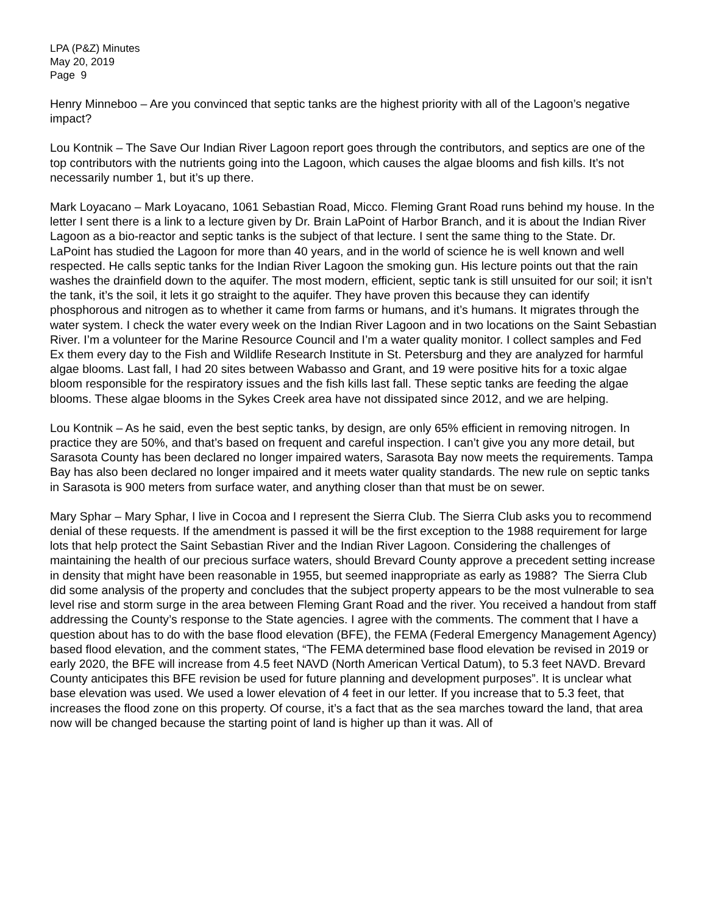LPA (P&Z) Minutes
May 20, 2019
Page 9
Henry Minneboo – Are you convinced that septic tanks are the highest priority with all of the Lagoon’s negative impact?
Lou Kontnik – The Save Our Indian River Lagoon report goes through the contributors, and septics are one of the top contributors with the nutrients going into the Lagoon, which causes the algae blooms and fish kills. It’s not necessarily number 1, but it’s up there.
Mark Loyacano – Mark Loyacano, 1061 Sebastian Road, Micco. Fleming Grant Road runs behind my house. In the letter I sent there is a link to a lecture given by Dr. Brain LaPoint of Harbor Branch, and it is about the Indian River Lagoon as a bio-reactor and septic tanks is the subject of that lecture. I sent the same thing to the State. Dr. LaPoint has studied the Lagoon for more than 40 years, and in the world of science he is well known and well respected. He calls septic tanks for the Indian River Lagoon the smoking gun. His lecture points out that the rain washes the drainfield down to the aquifer. The most modern, efficient, septic tank is still unsuited for our soil; it isn’t the tank, it’s the soil, it lets it go straight to the aquifer. They have proven this because they can identify phosphorous and nitrogen as to whether it came from farms or humans, and it’s humans. It migrates through the water system. I check the water every week on the Indian River Lagoon and in two locations on the Saint Sebastian River. I’m a volunteer for the Marine Resource Council and I’m a water quality monitor. I collect samples and Fed Ex them every day to the Fish and Wildlife Research Institute in St. Petersburg and they are analyzed for harmful algae blooms. Last fall, I had 20 sites between Wabasso and Grant, and 19 were positive hits for a toxic algae bloom responsible for the respiratory issues and the fish kills last fall. These septic tanks are feeding the algae blooms. These algae blooms in the Sykes Creek area have not dissipated since 2012, and we are helping.
Lou Kontnik – As he said, even the best septic tanks, by design, are only 65% efficient in removing nitrogen. In practice they are 50%, and that’s based on frequent and careful inspection. I can’t give you any more detail, but Sarasota County has been declared no longer impaired waters, Sarasota Bay now meets the requirements. Tampa Bay has also been declared no longer impaired and it meets water quality standards. The new rule on septic tanks in Sarasota is 900 meters from surface water, and anything closer than that must be on sewer.
Mary Sphar – Mary Sphar, I live in Cocoa and I represent the Sierra Club. The Sierra Club asks you to recommend denial of these requests. If the amendment is passed it will be the first exception to the 1988 requirement for large lots that help protect the Saint Sebastian River and the Indian River Lagoon. Considering the challenges of maintaining the health of our precious surface waters, should Brevard County approve a precedent setting increase in density that might have been reasonable in 1955, but seemed inappropriate as early as 1988? The Sierra Club did some analysis of the property and concludes that the subject property appears to be the most vulnerable to sea level rise and storm surge in the area between Fleming Grant Road and the river. You received a handout from staff addressing the County’s response to the State agencies. I agree with the comments. The comment that I have a question about has to do with the base flood elevation (BFE), the FEMA (Federal Emergency Management Agency) based flood elevation, and the comment states, “The FEMA determined base flood elevation be revised in 2019 or early 2020, the BFE will increase from 4.5 feet NAVD (North American Vertical Datum), to 5.3 feet NAVD. Brevard County anticipates this BFE revision be used for future planning and development purposes”. It is unclear what base elevation was used. We used a lower elevation of 4 feet in our letter. If you increase that to 5.3 feet, that increases the flood zone on this property. Of course, it’s a fact that as the sea marches toward the land, that area now will be changed because the starting point of land is higher up than it was. All of